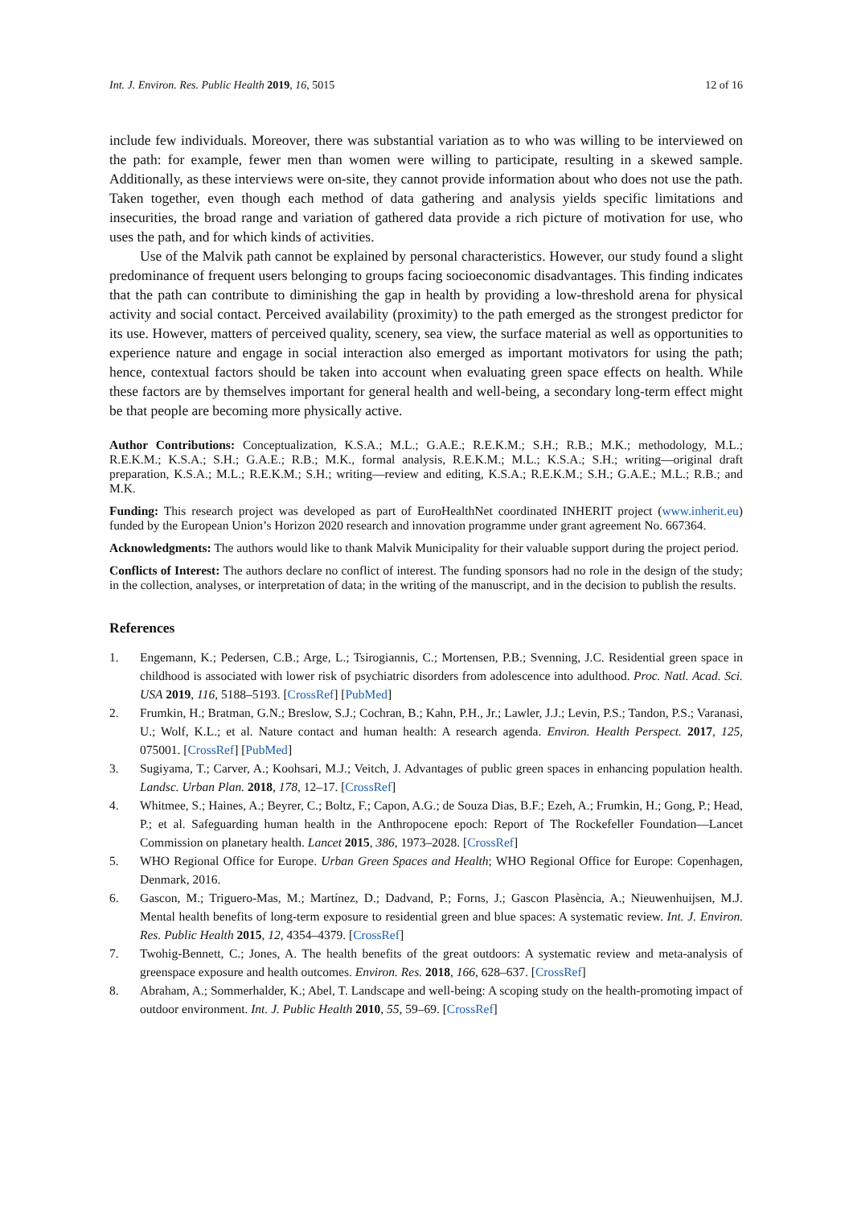Int. J. Environ. Res. Public Health 2019, 16, 5015 12 of 16
include few individuals. Moreover, there was substantial variation as to who was willing to be interviewed on the path: for example, fewer men than women were willing to participate, resulting in a skewed sample. Additionally, as these interviews were on-site, they cannot provide information about who does not use the path. Taken together, even though each method of data gathering and analysis yields specific limitations and insecurities, the broad range and variation of gathered data provide a rich picture of motivation for use, who uses the path, and for which kinds of activities.
Use of the Malvik path cannot be explained by personal characteristics. However, our study found a slight predominance of frequent users belonging to groups facing socioeconomic disadvantages. This finding indicates that the path can contribute to diminishing the gap in health by providing a low-threshold arena for physical activity and social contact. Perceived availability (proximity) to the path emerged as the strongest predictor for its use. However, matters of perceived quality, scenery, sea view, the surface material as well as opportunities to experience nature and engage in social interaction also emerged as important motivators for using the path; hence, contextual factors should be taken into account when evaluating green space effects on health. While these factors are by themselves important for general health and well-being, a secondary long-term effect might be that people are becoming more physically active.
Author Contributions: Conceptualization, K.S.A.; M.L.; G.A.E.; R.E.K.M.; S.H.; R.B.; M.K.; methodology, M.L.; R.E.K.M.; K.S.A.; S.H.; G.A.E.; R.B.; M.K., formal analysis, R.E.K.M.; M.L.; K.S.A.; S.H.; writing—original draft preparation, K.S.A.; M.L.; R.E.K.M.; S.H.; writing—review and editing, K.S.A.; R.E.K.M.; S.H.; G.A.E.; M.L.; R.B.; and M.K.
Funding: This research project was developed as part of EuroHealthNet coordinated INHERIT project (www.inherit.eu) funded by the European Union’s Horizon 2020 research and innovation programme under grant agreement No. 667364.
Acknowledgments: The authors would like to thank Malvik Municipality for their valuable support during the project period.
Conflicts of Interest: The authors declare no conflict of interest. The funding sponsors had no role in the design of the study; in the collection, analyses, or interpretation of data; in the writing of the manuscript, and in the decision to publish the results.
References
1. Engemann, K.; Pedersen, C.B.; Arge, L.; Tsirogiannis, C.; Mortensen, P.B.; Svenning, J.C. Residential green space in childhood is associated with lower risk of psychiatric disorders from adolescence into adulthood. Proc. Natl. Acad. Sci. USA 2019, 116, 5188–5193. [CrossRef] [PubMed]
2. Frumkin, H.; Bratman, G.N.; Breslow, S.J.; Cochran, B.; Kahn, P.H., Jr.; Lawler, J.J.; Levin, P.S.; Tandon, P.S.; Varanasi, U.; Wolf, K.L.; et al. Nature contact and human health: A research agenda. Environ. Health Perspect. 2017, 125, 075001. [CrossRef] [PubMed]
3. Sugiyama, T.; Carver, A.; Koohsari, M.J.; Veitch, J. Advantages of public green spaces in enhancing population health. Landsc. Urban Plan. 2018, 178, 12–17. [CrossRef]
4. Whitmee, S.; Haines, A.; Beyrer, C.; Boltz, F.; Capon, A.G.; de Souza Dias, B.F.; Ezeh, A.; Frumkin, H.; Gong, P.; Head, P.; et al. Safeguarding human health in the Anthropocene epoch: Report of The Rockefeller Foundation—Lancet Commission on planetary health. Lancet 2015, 386, 1973–2028. [CrossRef]
5. WHO Regional Office for Europe. Urban Green Spaces and Health; WHO Regional Office for Europe: Copenhagen, Denmark, 2016.
6. Gascon, M.; Triguero-Mas, M.; Martínez, D.; Dadvand, P.; Forns, J.; Gascon Plasència, A.; Nieuwenhuijsen, M.J. Mental health benefits of long-term exposure to residential green and blue spaces: A systematic review. Int. J. Environ. Res. Public Health 2015, 12, 4354–4379. [CrossRef]
7. Twohig-Bennett, C.; Jones, A. The health benefits of the great outdoors: A systematic review and meta-analysis of greenspace exposure and health outcomes. Environ. Res. 2018, 166, 628–637. [CrossRef]
8. Abraham, A.; Sommerhalder, K.; Abel, T. Landscape and well-being: A scoping study on the health-promoting impact of outdoor environment. Int. J. Public Health 2010, 55, 59–69. [CrossRef]